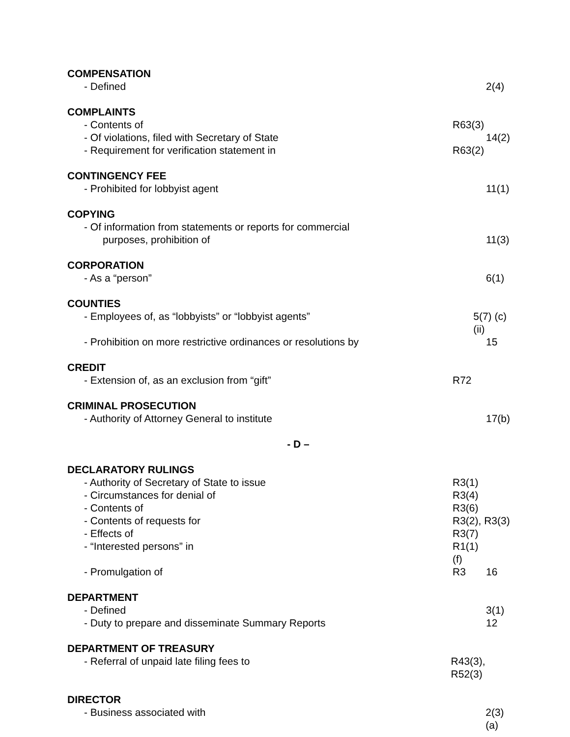COMPENSATION
- Defined 2(4)
COMPLAINTS
- Contents of R63(3)
- Of violations, filed with Secretary of State 14(2)
- Requirement for verification statement in R63(2)
CONTINGENCY FEE
- Prohibited for lobbyist agent 11(1)
COPYING
- Of information from statements or reports for commercial
purposes, prohibition of 11(3)
CORPORATION
- As a “person” 6(1)
COUNTIES
- Employees of, as “lobbyists” or “lobbyist agents” 5(7) (c) (ii)
- Prohibition on more restrictive ordinances or resolutions by
15
CREDIT
- Extension of, as an exclusion from “gift” R72
CRIMINAL PROSECUTION
- Authority of Attorney General to institute 17(b)
- D –
DECLARATORY RULINGS
- Authority of Secretary of State to issue R3(1)
- Circumstances for denial of R3(4)
- Contents of R3(6)
- Contents of requests for R3(2), R3(3)
- Effects of R3(7)
- “Interested persons” in R1(1)(f)
- Promulgation of R3 16
DEPARTMENT
- Defined 3(1)
- Duty to prepare and disseminate Summary Reports 12
DEPARTMENT OF TREASURY
- Referral of unpaid late filing fees to R43(3), R52(3)
DIRECTOR
- Business associated with 2(3) (a)